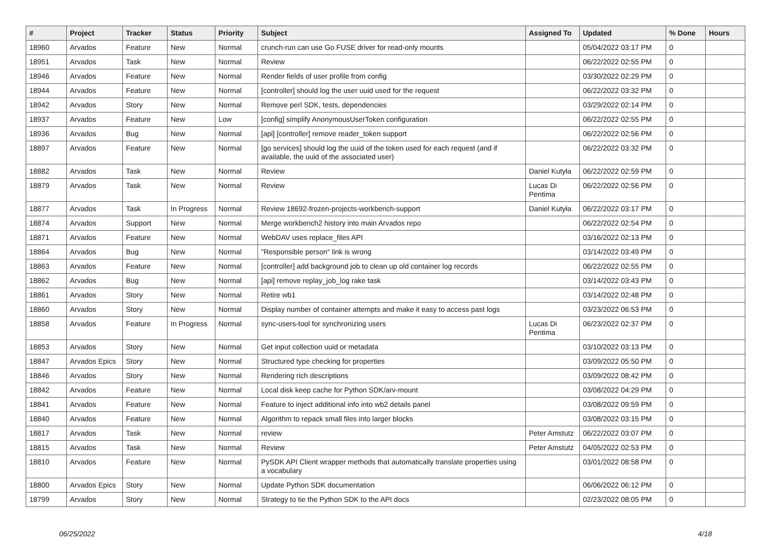| # | Project | Tracker | Status | Priority | Subject | Assigned To | Updated | % Done | Hours |
| --- | --- | --- | --- | --- | --- | --- | --- | --- | --- |
| 18960 | Arvados | Feature | New | Normal | crunch-run can use Go FUSE driver for read-only mounts | | 05/04/2022 03:17 PM | 0 | |
| 18951 | Arvados | Task | New | Normal | Review | | 06/22/2022 02:55 PM | 0 | |
| 18946 | Arvados | Feature | New | Normal | Render fields of user profile from config | | 03/30/2022 02:29 PM | 0 | |
| 18944 | Arvados | Feature | New | Normal | [controller] should log the user uuid used for the request | | 06/22/2022 03:32 PM | 0 | |
| 18942 | Arvados | Story | New | Normal | Remove perl SDK, tests, dependencies | | 03/29/2022 02:14 PM | 0 | |
| 18937 | Arvados | Feature | New | Low | [config] simplify AnonymousUserToken configuration | | 06/22/2022 02:55 PM | 0 | |
| 18936 | Arvados | Bug | New | Normal | [api] [controller] remove reader_token support | | 06/22/2022 02:56 PM | 0 | |
| 18897 | Arvados | Feature | New | Normal | [go services] should log the uuid of the token used for each request (and if available, the uuid of the associated user) | | 06/22/2022 03:32 PM | 0 | |
| 18882 | Arvados | Task | New | Normal | Review | Daniel Kutyła | 06/22/2022 02:59 PM | 0 | |
| 18879 | Arvados | Task | New | Normal | Review | Lucas Di Pentima | 06/22/2022 02:56 PM | 0 | |
| 18877 | Arvados | Task | In Progress | Normal | Review 18692-frozen-projects-workbench-support | Daniel Kutyła | 06/22/2022 03:17 PM | 0 | |
| 18874 | Arvados | Support | New | Normal | Merge workbench2 history into main Arvados repo | | 06/22/2022 02:54 PM | 0 | |
| 18871 | Arvados | Feature | New | Normal | WebDAV uses replace_files API | | 03/16/2022 02:13 PM | 0 | |
| 18864 | Arvados | Bug | New | Normal | "Responsible person" link is wrong | | 03/14/2022 03:49 PM | 0 | |
| 18863 | Arvados | Feature | New | Normal | [controller] add background job to clean up old container log records | | 06/22/2022 02:55 PM | 0 | |
| 18862 | Arvados | Bug | New | Normal | [api] remove replay_job_log rake task | | 03/14/2022 03:43 PM | 0 | |
| 18861 | Arvados | Story | New | Normal | Retire wb1 | | 03/14/2022 02:48 PM | 0 | |
| 18860 | Arvados | Story | New | Normal | Display number of container attempts and make it easy to access past logs | | 03/23/2022 06:53 PM | 0 | |
| 18858 | Arvados | Feature | In Progress | Normal | sync-users-tool for synchronizing users | Lucas Di Pentima | 06/23/2022 02:37 PM | 0 | |
| 18853 | Arvados | Story | New | Normal | Get input collection uuid or metadata | | 03/10/2022 03:13 PM | 0 | |
| 18847 | Arvados Epics | Story | New | Normal | Structured type checking for properties | | 03/09/2022 05:50 PM | 0 | |
| 18846 | Arvados | Story | New | Normal | Rendering rich descriptions | | 03/09/2022 08:42 PM | 0 | |
| 18842 | Arvados | Feature | New | Normal | Local disk keep cache for Python SDK/arv-mount | | 03/08/2022 04:29 PM | 0 | |
| 18841 | Arvados | Feature | New | Normal | Feature to inject additional info into wb2 details panel | | 03/08/2022 09:59 PM | 0 | |
| 18840 | Arvados | Feature | New | Normal | Algorithm to repack small files into larger blocks | | 03/08/2022 03:15 PM | 0 | |
| 18817 | Arvados | Task | New | Normal | review | Peter Amstutz | 06/22/2022 03:07 PM | 0 | |
| 18815 | Arvados | Task | New | Normal | Review | Peter Amstutz | 04/05/2022 02:53 PM | 0 | |
| 18810 | Arvados | Feature | New | Normal | PySDK API Client wrapper methods that automatically translate properties using a vocabulary | | 03/01/2022 08:58 PM | 0 | |
| 18800 | Arvados Epics | Story | New | Normal | Update Python SDK documentation | | 06/06/2022 06:12 PM | 0 | |
| 18799 | Arvados | Story | New | Normal | Strategy to tie the Python SDK to the API docs | | 02/23/2022 08:05 PM | 0 | |
06/25/2022 4/18